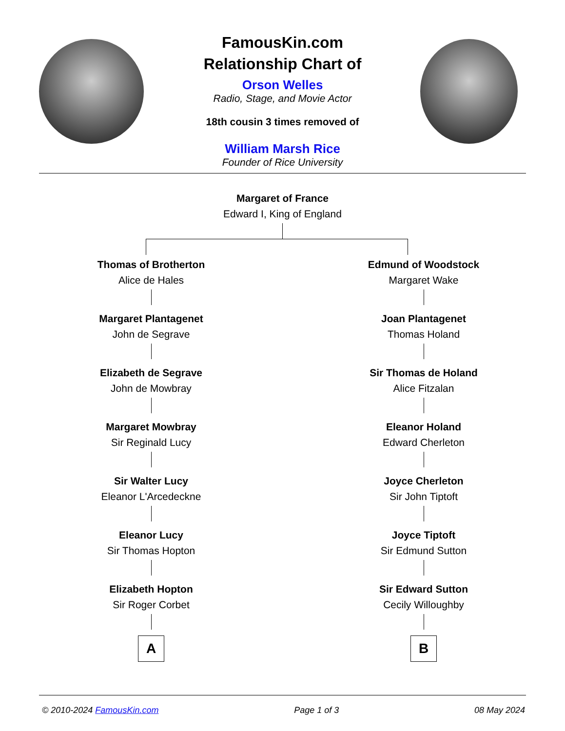FamousKin.com
Relationship Chart of
Orson Welles
Radio, Stage, and Movie Actor
18th cousin 3 times removed of
William Marsh Rice
Founder of Rice University
Margaret of France
Edward I, King of England
Thomas of Brotherton
Alice de Hales
Margaret Plantagenet
John de Segrave
Elizabeth de Segrave
John de Mowbray
Margaret Mowbray
Sir Reginald Lucy
Sir Walter Lucy
Eleanor L'Arcedeckne
Eleanor Lucy
Sir Thomas Hopton
Elizabeth Hopton
Sir Roger Corbet
A
Edmund of Woodstock
Margaret Wake
Joan Plantagenet
Thomas Holand
Sir Thomas de Holand
Alice Fitzalan
Eleanor Holand
Edward Cherleton
Joyce Cherleton
Sir John Tiptoft
Joyce Tiptoft
Sir Edmund Sutton
Sir Edward Sutton
Cecily Willoughby
B
© 2010-2024 FamousKin.com Page 1 of 3 08 May 2024